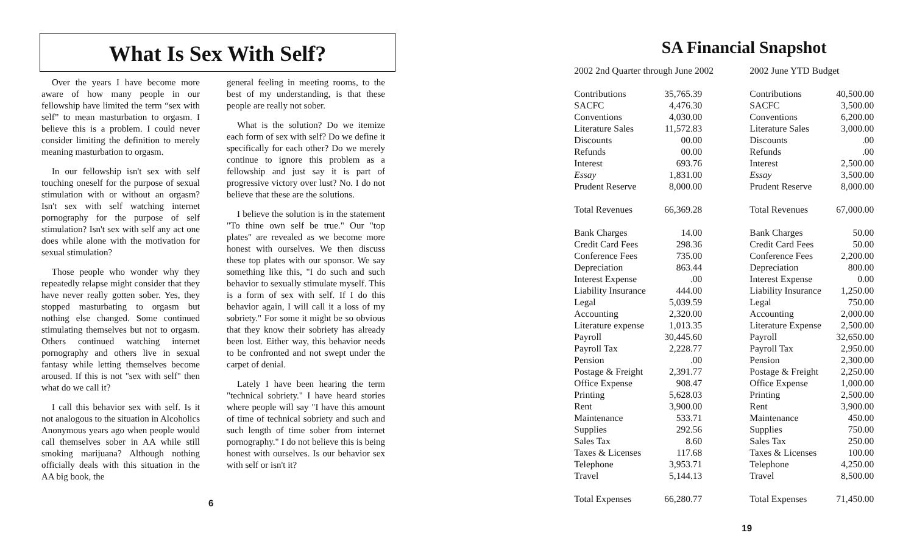What Is Sex With Self?
Over the years I have become more aware of how many people in our fellowship have limited the term “sex with self” to mean masturbation to orgasm. I believe this is a problem. I could never consider limiting the definition to merely meaning masturbation to orgasm.
In our fellowship isn't sex with self touching oneself for the purpose of sexual stimulation with or without an orgasm? Isn't sex with self watching internet pornography for the purpose of self stimulation? Isn't sex with self any act one does while alone with the motivation for sexual stimulation?
Those people who wonder why they repeatedly relapse might consider that they have never really gotten sober. Yes, they stopped masturbating to orgasm but nothing else changed. Some continued stimulating themselves but not to orgasm. Others continued watching internet pornography and others live in sexual fantasy while letting themselves become aroused. If this is not "sex with self" then what do we call it?
I call this behavior sex with self. Is it not analogous to the situation in Alcoholics Anonymous years ago when people would call themselves sober in AA while still smoking marijuana? Although nothing officially deals with this situation in the AA big book, the
general feeling in meeting rooms, to the best of my understanding, is that these people are really not sober.
What is the solution? Do we itemize each form of sex with self? Do we define it specifically for each other? Do we merely continue to ignore this problem as a fellowship and just say it is part of progressive victory over lust? No. I do not believe that these are the solutions.
I believe the solution is in the statement "To thine own self be true." Our "top plates" are revealed as we become more honest with ourselves. We then discuss these top plates with our sponsor. We say something like this, "I do such and such behavior to sexually stimulate myself. This is a form of sex with self. If I do this behavior again, I will call it a loss of my sobriety." For some it might be so obvious that they know their sobriety has already been lost. Either way, this behavior needs to be confronted and not swept under the carpet of denial.
Lately I have been hearing the term "technical sobriety." I have heard stories where people will say "I have this amount of time of technical sobriety and such and such length of time sober from internet pornography." I do not believe this is being honest with ourselves. Is our behavior sex with self or isn't it?
6
SA Financial Snapshot
| 2002 2nd Quarter through June 2002 | | 2002 June YTD Budget | |
| Contributions | 35,765.39 | Contributions | 40,500.00 |
| SACFC | 4,476.30 | SACFC | 3,500.00 |
| Conventions | 4,030.00 | Conventions | 6,200.00 |
| Literature Sales | 11,572.83 | Literature Sales | 3,000.00 |
| Discounts | 00.00 | Discounts | .00 |
| Refunds | 00.00 | Refunds | .00 |
| Interest | 693.76 | Interest | 2,500.00 |
| Essay | 1,831.00 | Essay | 3,500.00 |
| Prudent Reserve | 8,000.00 | Prudent Reserve | 8,000.00 |
| Total Revenues | 66,369.28 | Total Revenues | 67,000.00 |
| Bank Charges | 14.00 | Bank Charges | 50.00 |
| Credit Card Fees | 298.36 | Credit Card Fees | 50.00 |
| Conference Fees | 735.00 | Conference Fees | 2,200.00 |
| Depreciation | 863.44 | Depreciation | 800.00 |
| Interest Expense | .00 | Interest Expense | 0.00 |
| Liability Insurance | 444.00 | Liability Insurance | 1,250.00 |
| Legal | 5,039.59 | Legal | 750.00 |
| Accounting | 2,320.00 | Accounting | 2,000.00 |
| Literature expense | 1,013.35 | Literature Expense | 2,500.00 |
| Payroll | 30,445.60 | Payroll | 32,650.00 |
| Payroll Tax | 2,228.77 | Payroll Tax | 2,950.00 |
| Pension | .00 | Pension | 2,300.00 |
| Postage & Freight | 2,391.77 | Postage & Freight | 2,250.00 |
| Office Expense | 908.47 | Office Expense | 1,000.00 |
| Printing | 5,628.03 | Printing | 2,500.00 |
| Rent | 3,900.00 | Rent | 3,900.00 |
| Maintenance | 533.71 | Maintenance | 450.00 |
| Supplies | 292.56 | Supplies | 750.00 |
| Sales Tax | 8.60 | Sales Tax | 250.00 |
| Taxes & Licenses | 117.68 | Taxes & Licenses | 100.00 |
| Telephone | 3,953.71 | Telephone | 4,250.00 |
| Travel | 5,144.13 | Travel | 8,500.00 |
| Total Expenses | 66,280.77 | Total Expenses | 71,450.00 |
19